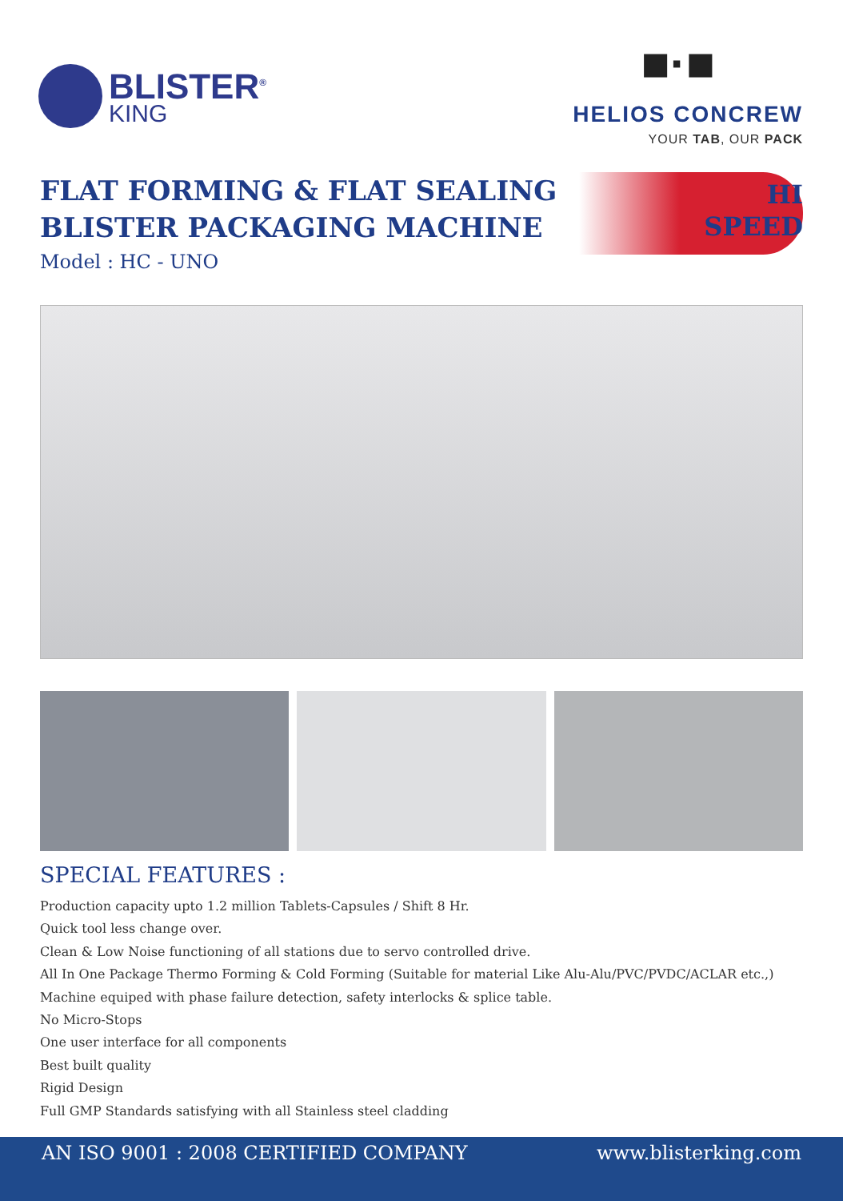BLISTER<sup>®</sup>
KING
■·■
HELIOS CONCREW
YOUR TAB, OUR PACK
FLAT FORMING & FLAT SEALING
BLISTER PACKAGING MACHINE
Model : HC - UNO
HI
SPEED
SPECIAL FEATURES :
Production capacity upto 1.2 million Tablets-Capsules / Shift 8 Hr.
Quick tool less change over.
Clean & Low Noise functioning of all stations due to servo controlled drive.
All In One Package Thermo Forming & Cold Forming (Suitable for material Like Alu-Alu/PVC/PVDC/ACLAR etc.,)
Machine equiped with phase failure detection, safety interlocks & splice table.
No Micro-Stops
One user interface for all components
Best built quality
Rigid Design
Full GMP Standards satisfying with all Stainless steel cladding
AN ISO 9001 : 2008 CERTIFIED COMPANY www.blisterking.com